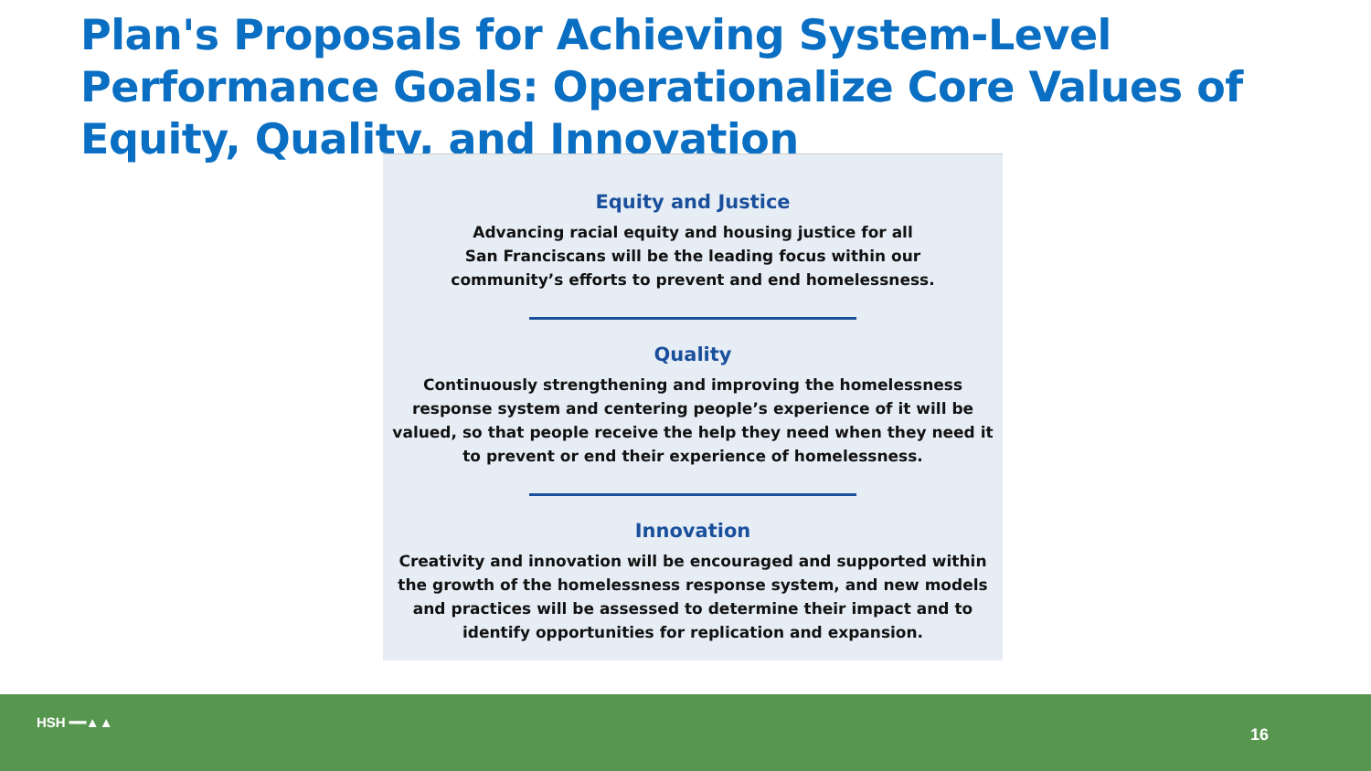Plan's Proposals for Achieving System-Level Performance Goals: Operationalize Core Values of Equity, Quality, and Innovation
Equity and Justice
Advancing racial equity and housing justice for all
San Franciscans will be the leading focus within our
community’s efforts to prevent and end homelessness.
Quality
Continuously strengthening and improving the homelessness response system and centering people’s experience of it will be valued, so that people receive the help they need when they need it to prevent or end their experience of homelessness.
Innovation
Creativity and innovation will be encouraged and supported within the growth of the homelessness response system, and new models and practices will be assessed to determine their impact and to identify opportunities for replication and expansion.
HSH ━━▲▲
16